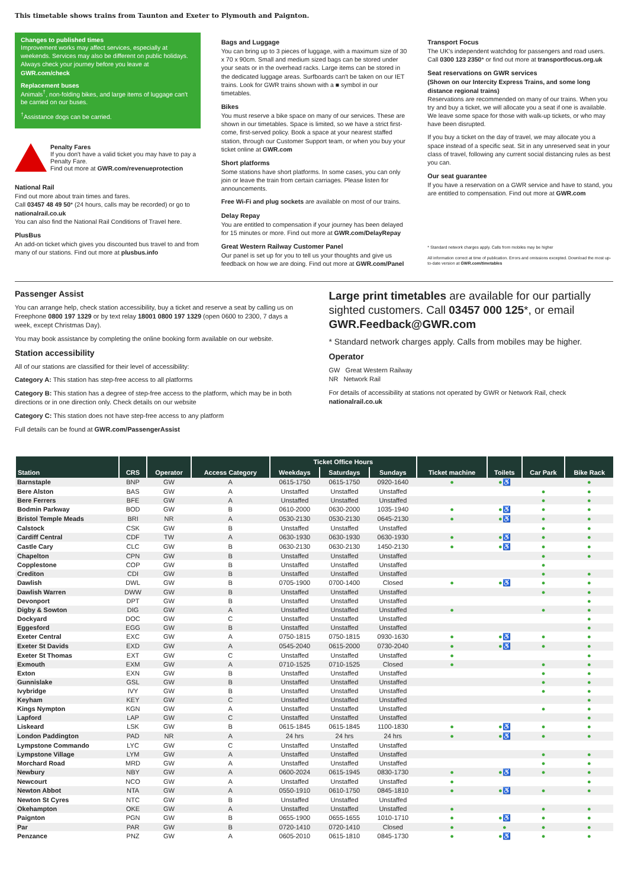This timetable shows trains from Taunton and Exeter to Plymouth and Paignton.
Changes to published times
Improvement works may affect services, especially at weekends. Services may also be different on public holidays. Always check your journey before you leave at GWR.com/check
Replacement buses
Animals<sup>†</sup>, non-folding bikes, and large items of luggage can't be carried on our buses.
<sup>†</sup> Assistance dogs can be carried.
Penalty Fares
If you don't have a valid ticket you may have to pay a Penalty Fare.
Find out more at GWR.com/revenueprotection
National Rail
Find out more about train times and fares.
Call 03457 48 49 50* (24 hours, calls may be recorded) or go to nationalrail.co.uk
You can also find the National Rail Conditions of Travel here.
PlusBus
An add-on ticket which gives you discounted bus travel to and from many of our stations. Find out more at plusbus.info
Bags and Luggage
You can bring up to 3 pieces of luggage, with a maximum size of 30 x 70 x 90cm. Small and medium sized bags can be stored under your seats or in the overhead racks. Large items can be stored in the dedicated luggage areas. Surfboards can't be taken on our IET trains. Look for GWR trains shown with a ■ symbol in our timetables.
Bikes
You must reserve a bike space on many of our services. These are shown in our timetables. Space is limited, so we have a strict first-come, first-served policy. Book a space at your nearest staffed station, through our Customer Support team, or when you buy your ticket online at GWR.com
Short platforms
Some stations have short platforms. In some cases, you can only join or leave the train from certain carriages. Please listen for announcements.
Free Wi-Fi and plug sockets are available on most of our trains.
Delay Repay
You are entitled to compensation if your journey has been delayed for 15 minutes or more. Find out more at GWR.com/DelayRepay
Great Western Railway Customer Panel
Our panel is set up for you to tell us your thoughts and give us feedback on how we are doing. Find out more at GWR.com/Panel
Transport Focus
The UK's independent watchdog for passengers and road users. Call 0300 123 2350* or find out more at transportfocus.org.uk
Seat reservations on GWR services
(Shown on our Intercity Express Trains, and some long distance regional trains)
Reservations are recommended on many of our trains. When you try and buy a ticket, we will allocate you a seat if one is available. We leave some space for those with walk-up tickets, or who may have been disrupted.
If you buy a ticket on the day of travel, we may allocate you a space instead of a specific seat. Sit in any unreserved seat in your class of travel, following any current social distancing rules as best you can.
Our seat guarantee
If you have a reservation on a GWR service and have to stand, you are entitled to compensation. Find out more at GWR.com
* Standard network charges apply. Calls from mobiles may be higher
All information correct at time of publication. Errors and omissions excepted. Download the most up-to-date version at GWR.com/timetables
Passenger Assist
You can arrange help, check station accessibility, buy a ticket and reserve a seat by calling us on Freephone 0800 197 1329 or by text relay 18001 0800 197 1329 (open 0600 to 2300, 7 days a week, except Christmas Day).
You may book assistance by completing the online booking form available on our website.
Station accessibility
All of our stations are classified for their level of accessibility:
Category A: This station has step-free access to all platforms
Category B: This station has a degree of step-free access to the platform, which may be in both directions or in one direction only. Check details on our website
Category C: This station does not have step-free access to any platform
Full details can be found at GWR.com/PassengerAssist
Large print timetables are available for our partially sighted customers. Call 03457 000 125*, or email GWR.Feedback@GWR.com
* Standard network charges apply. Calls from mobiles may be higher.
Operator
GW Great Western Railway
NR Network Rail
For details of accessibility at stations not operated by GWR or Network Rail, check nationalrail.co.uk
| Station | CRS | Operator | Access Category | Ticket Office Hours | | | Ticket machine | Toilets | Car Park | Bike Rack |
| --- | --- | --- | --- | --- | --- | --- | --- | --- | --- | --- |
| | | | | Weekdays | Saturdays | Sundays | | | | |
| Barnstaple | BNP | GW | A | 0615-1750 | 0615-1750 | 0920-1640 | ● | ●♿ | | ● |
| Bere Alston | BAS | GW | A | Unstaffed | Unstaffed | Unstaffed | | | ● | ● |
| Bere Ferrers | BFE | GW | A | Unstaffed | Unstaffed | Unstaffed | | | ● | ● |
| Bodmin Parkway | BOD | GW | B | 0610-2000 | 0630-2000 | 1035-1940 | ● | ●♿ | ● | ● |
| Bristol Temple Meads | BRI | NR | A | 0530-2130 | 0530-2130 | 0645-2130 | ● | ●♿ | ● | ● |
| Calstock | CSK | GW | B | Unstaffed | Unstaffed | Unstaffed | | | ● | ● |
| Cardiff Central | CDF | TW | A | 0630-1930 | 0630-1930 | 0630-1930 | ● | ●♿ | ● | ● |
| Castle Cary | CLC | GW | B | 0630-2130 | 0630-2130 | 1450-2130 | ● | ●♿ | ● | ● |
| Chapelton | CPN | GW | B | Unstaffed | Unstaffed | Unstaffed | | | ● | ● |
| Copplestone | COP | GW | B | Unstaffed | Unstaffed | Unstaffed | | | ● | |
| Crediton | CDI | GW | B | Unstaffed | Unstaffed | Unstaffed | | | ● | ● |
| Dawlish | DWL | GW | B | 0705-1900 | 0700-1400 | Closed | ● | ●♿ | ● | ● |
| Dawlish Warren | DWW | GW | B | Unstaffed | Unstaffed | Unstaffed | | | ● | ● |
| Devonport | DPT | GW | B | Unstaffed | Unstaffed | Unstaffed | | | | ● |
| Digby & Sowton | DIG | GW | A | Unstaffed | Unstaffed | Unstaffed | ● | | ● | ● |
| Dockyard | DOC | GW | C | Unstaffed | Unstaffed | Unstaffed | | | | ● |
| Eggesford | EGG | GW | B | Unstaffed | Unstaffed | Unstaffed | | | | ● |
| Exeter Central | EXC | GW | A | 0750-1815 | 0750-1815 | 0930-1630 | ● | ●♿ | ● | ● |
| Exeter St Davids | EXD | GW | A | 0545-2040 | 0615-2000 | 0730-2040 | ● | ●♿ | ● | ● |
| Exeter St Thomas | EXT | GW | C | Unstaffed | Unstaffed | Unstaffed | ● | | | ● |
| Exmouth | EXM | GW | A | 0710-1525 | 0710-1525 | Closed | ● | | ● | ● |
| Exton | EXN | GW | B | Unstaffed | Unstaffed | Unstaffed | | | ● | ● |
| Gunnislake | GSL | GW | B | Unstaffed | Unstaffed | Unstaffed | | | ● | ● |
| Ivybridge | IVY | GW | B | Unstaffed | Unstaffed | Unstaffed | | | ● | ● |
| Keyham | KEY | GW | C | Unstaffed | Unstaffed | Unstaffed | | | | ● |
| Kings Nympton | KGN | GW | A | Unstaffed | Unstaffed | Unstaffed | | | ● | ● |
| Lapford | LAP | GW | C | Unstaffed | Unstaffed | Unstaffed | | | | ● |
| Liskeard | LSK | GW | B | 0615-1845 | 0615-1845 | 1100-1830 | ● | ●♿ | ● | ● |
| London Paddington | PAD | NR | A | 24 hrs | 24 hrs | 24 hrs | ● | ●♿ | ● | ● |
| Lympstone Commando | LYC | GW | C | Unstaffed | Unstaffed | Unstaffed | | | | |
| Lympstone Village | LYM | GW | A | Unstaffed | Unstaffed | Unstaffed | | | ● | ● |
| Morchard Road | MRD | GW | A | Unstaffed | Unstaffed | Unstaffed | | | ● | ● |
| Newbury | NBY | GW | A | 0600-2024 | 0615-1945 | 0830-1730 | ● | ●♿ | ● | ● |
| Newcourt | NCO | GW | A | Unstaffed | Unstaffed | Unstaffed | ● | | | ● |
| Newton Abbot | NTA | GW | A | 0550-1910 | 0610-1750 | 0845-1810 | ● | ●♿ | ● | ● |
| Newton St Cyres | NTC | GW | B | Unstaffed | Unstaffed | Unstaffed | | | | |
| Okehampton | OKE | GW | A | Unstaffed | Unstaffed | Unstaffed | ● | | ● | ● |
| Paignton | PGN | GW | B | 0655-1900 | 0655-1655 | 1010-1710 | ● | ●♿ | ● | ● |
| Par | PAR | GW | B | 0720-1410 | 0720-1410 | Closed | ● | ● | ● | ● |
| Penzance | PNZ | GW | A | 0605-2010 | 0615-1810 | 0845-1730 | ● | ●♿ | ● | ● |